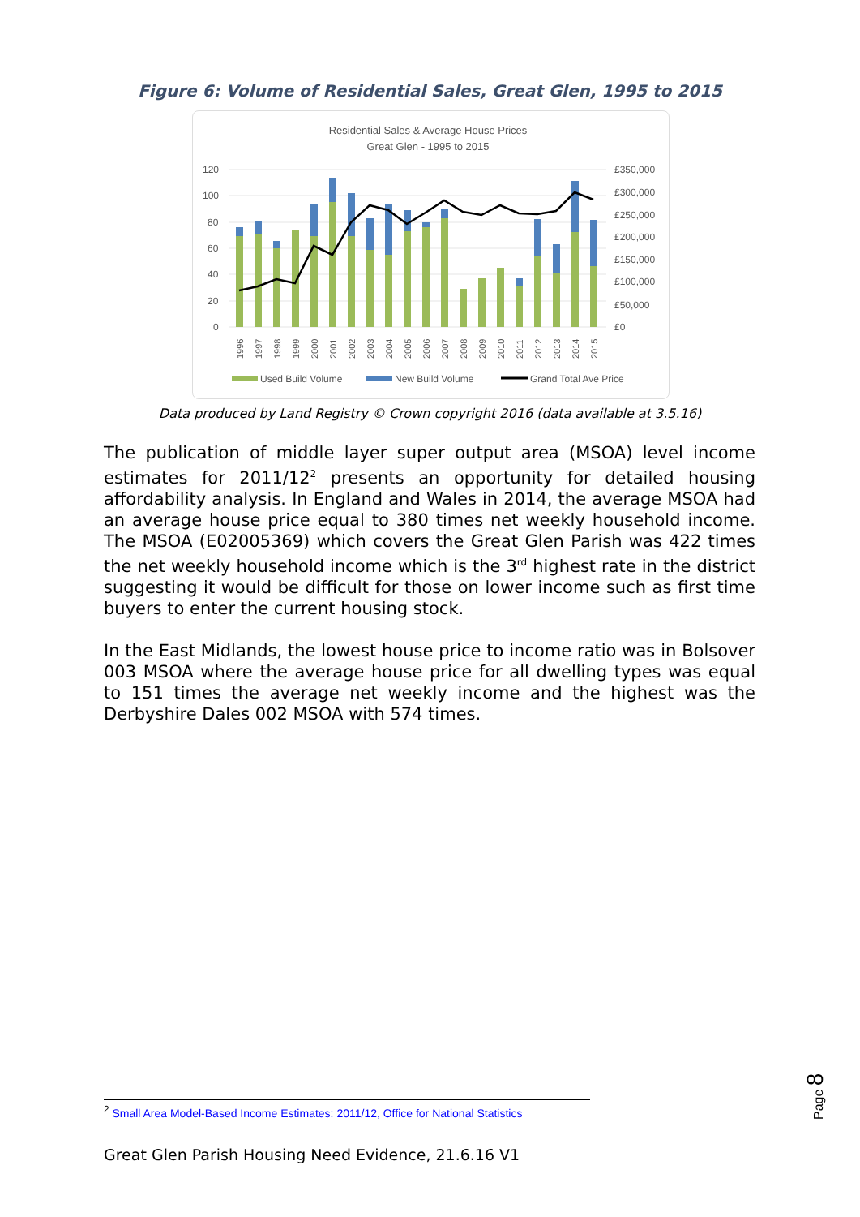Figure 6: Volume of Residential Sales, Great Glen, 1995 to 2015
Residential Sales & Average House Prices
Great Glen - 1995 to 2015
120
100
80
60
40
20
0
£350,000
£300,000
£250,000
£200,000
£150,000
£100,000
£50,000
£0
1996
1997
1998
1999
2000
2001
2002
2003
2004
2005
2006
2007
2008
2009
2010
2011
2012
2013
2014
2015
Used Build Volume
New Build Volume
Grand Total Ave Price
Data produced by Land Registry © Crown copyright 2016 (data available at 3.5.16)
The publication of middle layer super output area (MSOA) level income estimates for 2011/12<sup>2</sup> presents an opportunity for detailed housing affordability analysis. In England and Wales in 2014, the average MSOA had an average house price equal to 380 times net weekly household income. The MSOA (E02005369) which covers the Great Glen Parish was 422 times the net weekly household income which is the 3<sup>rd</sup> highest rate in the district suggesting it would be difficult for those on lower income such as first time buyers to enter the current housing stock.
In the East Midlands, the lowest house price to income ratio was in Bolsover 003 MSOA where the average house price for all dwelling types was equal to 151 times the average net weekly income and the highest was the Derbyshire Dales 002 MSOA with 574 times.
<sup>2</sup> Small Area Model-Based Income Estimates: 2011/12, Office for National Statistics
Great Glen Parish Housing Need Evidence, 21.6.16 V1
Page 8